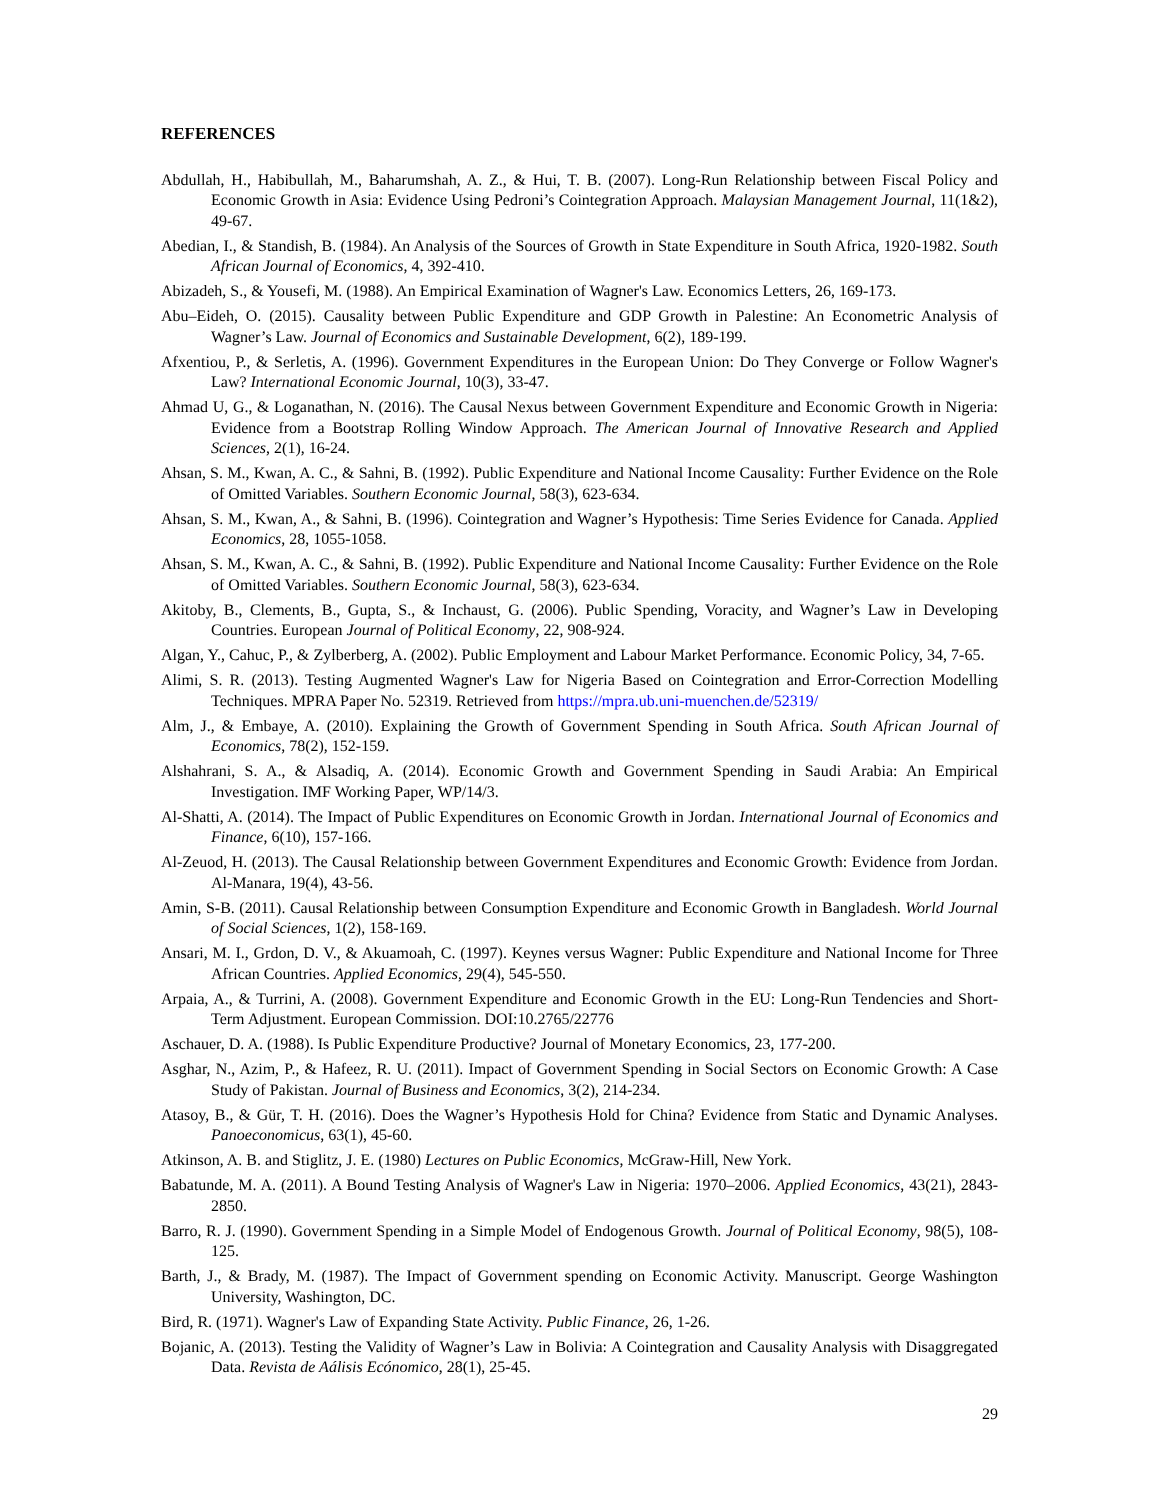REFERENCES
Abdullah, H., Habibullah, M., Baharumshah, A. Z., & Hui, T. B. (2007). Long-Run Relationship between Fiscal Policy and Economic Growth in Asia: Evidence Using Pedroni’s Cointegration Approach. Malaysian Management Journal, 11(1&2), 49-67.
Abedian, I., & Standish, B. (1984). An Analysis of the Sources of Growth in State Expenditure in South Africa, 1920-1982. South African Journal of Economics, 4, 392-410.
Abizadeh, S., & Yousefi, M. (1988). An Empirical Examination of Wagner's Law. Economics Letters, 26, 169-173.
Abu–Eideh, O. (2015). Causality between Public Expenditure and GDP Growth in Palestine: An Econometric Analysis of Wagner’s Law. Journal of Economics and Sustainable Development, 6(2), 189-199.
Afxentiou, P., & Serletis, A. (1996). Government Expenditures in the European Union: Do They Converge or Follow Wagner's Law? International Economic Journal, 10(3), 33-47.
Ahmad U, G., & Loganathan, N. (2016). The Causal Nexus between Government Expenditure and Economic Growth in Nigeria: Evidence from a Bootstrap Rolling Window Approach. The American Journal of Innovative Research and Applied Sciences, 2(1), 16-24.
Ahsan, S. M., Kwan, A. C., & Sahni, B. (1992). Public Expenditure and National Income Causality: Further Evidence on the Role of Omitted Variables. Southern Economic Journal, 58(3), 623-634.
Ahsan, S. M., Kwan, A., & Sahni, B. (1996). Cointegration and Wagner’s Hypothesis: Time Series Evidence for Canada. Applied Economics, 28, 1055-1058.
Ahsan, S. M., Kwan, A. C., & Sahni, B. (1992). Public Expenditure and National Income Causality: Further Evidence on the Role of Omitted Variables. Southern Economic Journal, 58(3), 623-634.
Akitoby, B., Clements, B., Gupta, S., & Inchaust, G. (2006). Public Spending, Voracity, and Wagner’s Law in Developing Countries. European Journal of Political Economy, 22, 908-924.
Algan, Y., Cahuc, P., & Zylberberg, A. (2002). Public Employment and Labour Market Performance. Economic Policy, 34, 7-65.
Alimi, S. R. (2013). Testing Augmented Wagner's Law for Nigeria Based on Cointegration and Error-Correction Modelling Techniques. MPRA Paper No. 52319. Retrieved from https://mpra.ub.uni-muenchen.de/52319/
Alm, J., & Embaye, A. (2010). Explaining the Growth of Government Spending in South Africa. South African Journal of Economics, 78(2), 152-159.
Alshahrani, S. A., & Alsadiq, A. (2014). Economic Growth and Government Spending in Saudi Arabia: An Empirical Investigation. IMF Working Paper, WP/14/3.
Al-Shatti, A. (2014). The Impact of Public Expenditures on Economic Growth in Jordan. International Journal of Economics and Finance, 6(10), 157-166.
Al-Zeuod, H. (2013). The Causal Relationship between Government Expenditures and Economic Growth: Evidence from Jordan. Al-Manara, 19(4), 43-56.
Amin, S-B. (2011). Causal Relationship between Consumption Expenditure and Economic Growth in Bangladesh. World Journal of Social Sciences, 1(2), 158-169.
Ansari, M. I., Grdon, D. V., & Akuamoah, C. (1997). Keynes versus Wagner: Public Expenditure and National Income for Three African Countries. Applied Economics, 29(4), 545-550.
Arpaia, A., & Turrini, A. (2008). Government Expenditure and Economic Growth in the EU: Long-Run Tendencies and Short-Term Adjustment. European Commission. DOI:10.2765/22776
Aschauer, D. A. (1988). Is Public Expenditure Productive? Journal of Monetary Economics, 23, 177-200.
Asghar, N., Azim, P., & Hafeez, R. U. (2011). Impact of Government Spending in Social Sectors on Economic Growth: A Case Study of Pakistan. Journal of Business and Economics, 3(2), 214-234.
Atasoy, B., & Gür, T. H. (2016). Does the Wagner’s Hypothesis Hold for China? Evidence from Static and Dynamic Analyses. Panoeconomicus, 63(1), 45-60.
Atkinson, A. B. and Stiglitz, J. E. (1980) Lectures on Public Economics, McGraw-Hill, New York.
Babatunde, M. A. (2011). A Bound Testing Analysis of Wagner's Law in Nigeria: 1970–2006. Applied Economics, 43(21), 2843-2850.
Barro, R. J. (1990). Government Spending in a Simple Model of Endogenous Growth. Journal of Political Economy, 98(5), 108-125.
Barth, J., & Brady, M. (1987). The Impact of Government spending on Economic Activity. Manuscript. George Washington University, Washington, DC.
Bird, R. (1971). Wagner's Law of Expanding State Activity. Public Finance, 26, 1-26.
Bojanic, A. (2013). Testing the Validity of Wagner’s Law in Bolivia: A Cointegration and Causality Analysis with Disaggregated Data. Revista de Aálisis Ecónomico, 28(1), 25-45.
29